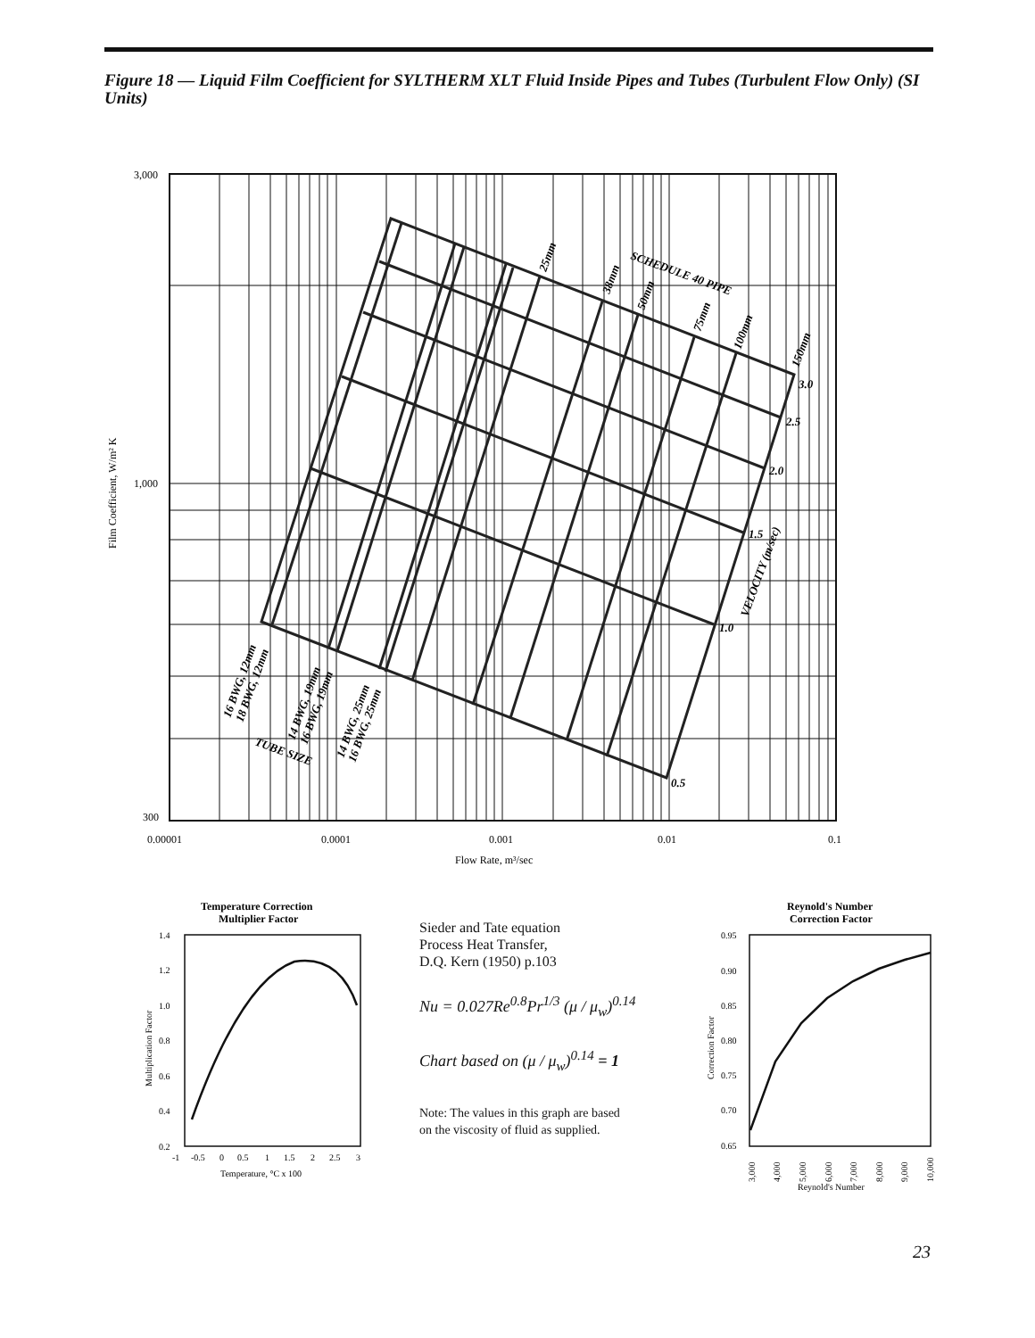Figure 18 — Liquid Film Coefficient for SYLTHERM XLT Fluid Inside Pipes and Tubes (Turbulent Flow Only) (SI Units)
3,000
1,000
300
0.00001
0.0001
0.001
0.01
0.1
Flow Rate, m³/sec
Film Coefficient, W/m² K
0.5
1.0
1.5
2.0
2.5
3.0
25mm
38mm
50mm
75mm
100mm
150mm
SCHEDULE 40 PIPE
VELOCITY (m/sec)
16 BWG, 12mm
18 BWG, 12mm
14 BWG, 19mm
16 BWG, 19mm
14 BWG, 25mm
16 BWG, 25mm
TUBE SIZE
Temperature Correction
Multiplier Factor
1.4
1.2
1.0
0.8
0.6
0.4
0.2
-1
-0.5
0
0.5
1
1.5
2
2.5
3
Temperature, °C x 100
Multiplication Factor
Reynold's Number
Correction Factor
0.95
0.90
0.85
0.80
0.75
0.70
0.65
Reynold's Number
Correction Factor
3,000
4,000
5,000
6,000
7,000
8,000
9,000
10,000
Sieder and Tate equation
Process Heat Transfer,
D.Q. Kern (1950) p.103
Nu = 0.027Re<sup>0.8</sup>Pr<sup>1/3</sup> (μ / μ<sub>w</sub>)<sup>0.14</sup>
Chart based on (μ / μ<sub>w</sub>)<sup>0.14</sup> = 1
Note: The values in this graph are based on the viscosity of fluid as supplied.
23